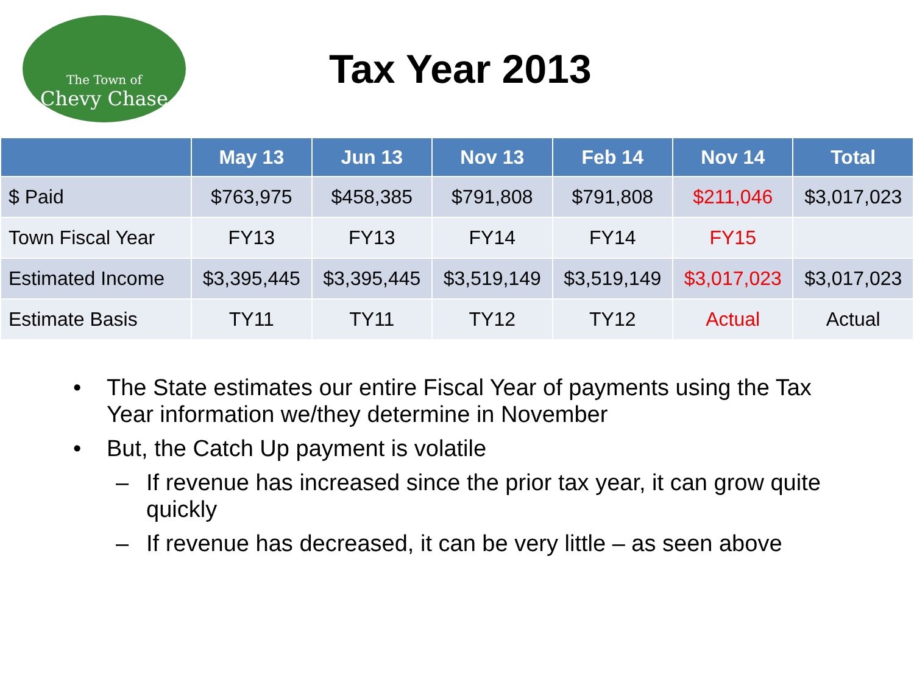The Town of
Chevy Chase
Tax Year 2013
| | May 13 | Jun 13 | Nov 13 | Feb 14 | Nov 14 | Total |
| --- | --- | --- | --- | --- | --- | --- |
| $ Paid | $763,975 | $458,385 | $791,808 | $791,808 | $211,046 | $3,017,023 |
| Town Fiscal Year | FY13 | FY13 | FY14 | FY14 | FY15 | |
| Estimated Income | $3,395,445 | $3,395,445 | $3,519,149 | $3,519,149 | $3,017,023 | $3,017,023 |
| Estimate Basis | TY11 | TY11 | TY12 | TY12 | Actual | Actual |
• The State estimates our entire Fiscal Year of payments using the Tax Year information we/they determine in November
• But, the Catch Up payment is volatile
– If revenue has increased since the prior tax year, it can grow quite quickly
– If revenue has decreased, it can be very little – as seen above